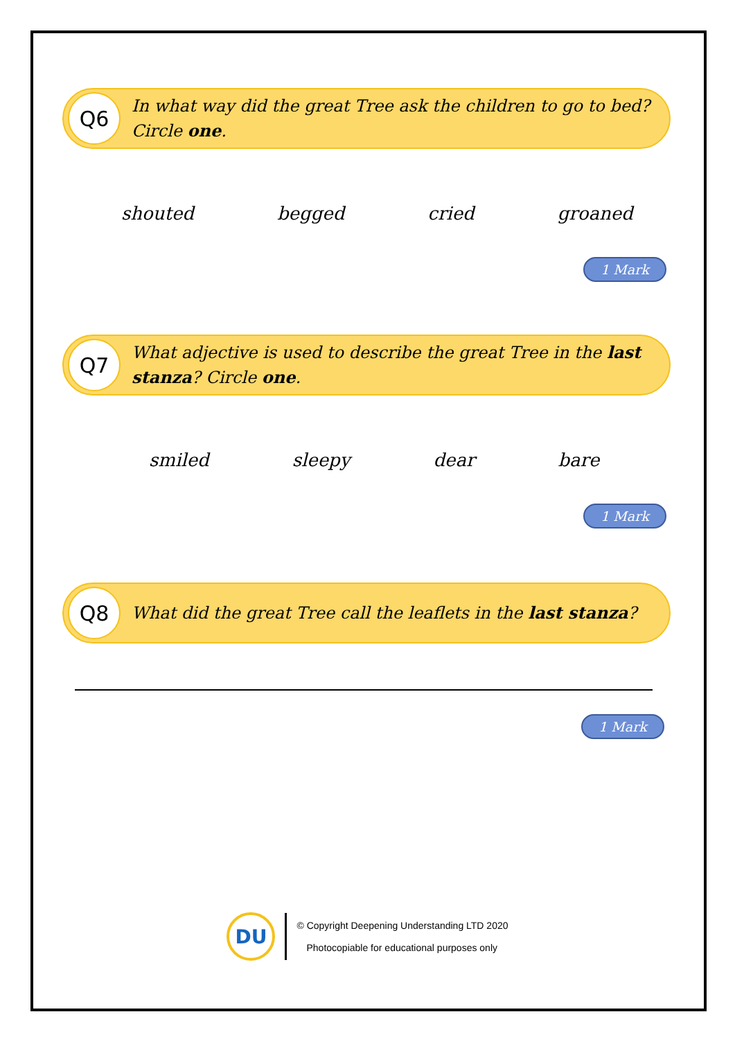Q6
In what way did the great Tree ask the children to go to bed? Circle one.
shouted begged cried groaned
1 Mark
Q7
What adjective is used to describe the great Tree in the last stanza? Circle one.
smiled sleepy dear bare
1 Mark
Q8
What did the great Tree call the leaflets in the last stanza?
1 Mark
DU
© Copyright Deepening Understanding LTD 2020
Photocopiable for educational purposes only